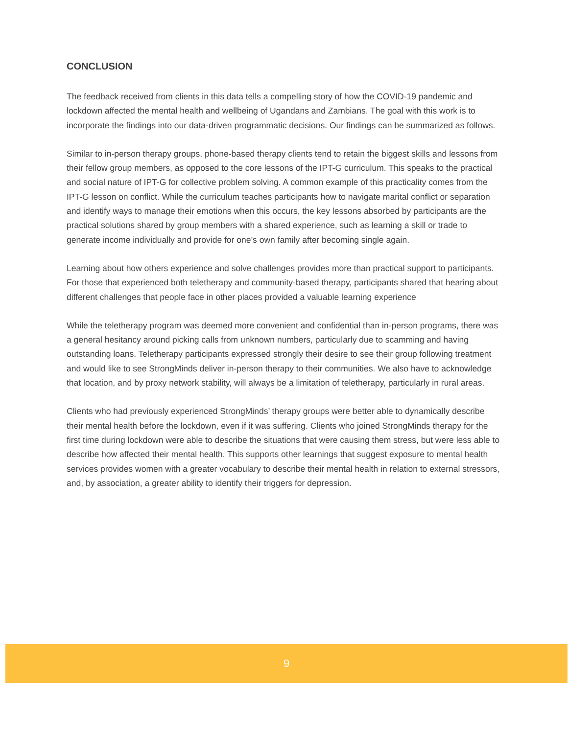CONCLUSION
The feedback received from clients in this data tells a compelling story of how the COVID-19 pandemic and lockdown affected the mental health and wellbeing of Ugandans and Zambians. The goal with this work is to incorporate the findings into our data-driven programmatic decisions. Our findings can be summarized as follows.
Similar to in-person therapy groups, phone-based therapy clients tend to retain the biggest skills and lessons from their fellow group members, as opposed to the core lessons of the IPT-G curriculum. This speaks to the practical and social nature of IPT-G for collective problem solving. A common example of this practicality comes from the IPT-G lesson on conflict. While the curriculum teaches participants how to navigate marital conflict or separation and identify ways to manage their emotions when this occurs, the key lessons absorbed by participants are the practical solutions shared by group members with a shared experience, such as learning a skill or trade to generate income individually and provide for one’s own family after becoming single again.
Learning about how others experience and solve challenges provides more than practical support to participants. For those that experienced both teletherapy and community-based therapy, participants shared that hearing about different challenges that people face in other places provided a valuable learning experience
While the teletherapy program was deemed more convenient and confidential than in-person programs, there was a general hesitancy around picking calls from unknown numbers, particularly due to scamming and having outstanding loans. Teletherapy participants expressed strongly their desire to see their group following treatment and would like to see StrongMinds deliver in-person therapy to their communities. We also have to acknowledge that location, and by proxy network stability, will always be a limitation of teletherapy, particularly in rural areas.
Clients who had previously experienced StrongMinds’ therapy groups were better able to dynamically describe their mental health before the lockdown, even if it was suffering. Clients who joined StrongMinds therapy for the first time during lockdown were able to describe the situations that were causing them stress, but were less able to describe how affected their mental health. This supports other learnings that suggest exposure to mental health services provides women with a greater vocabulary to describe their mental health in relation to external stressors, and, by association, a greater ability to identify their triggers for depression.
9